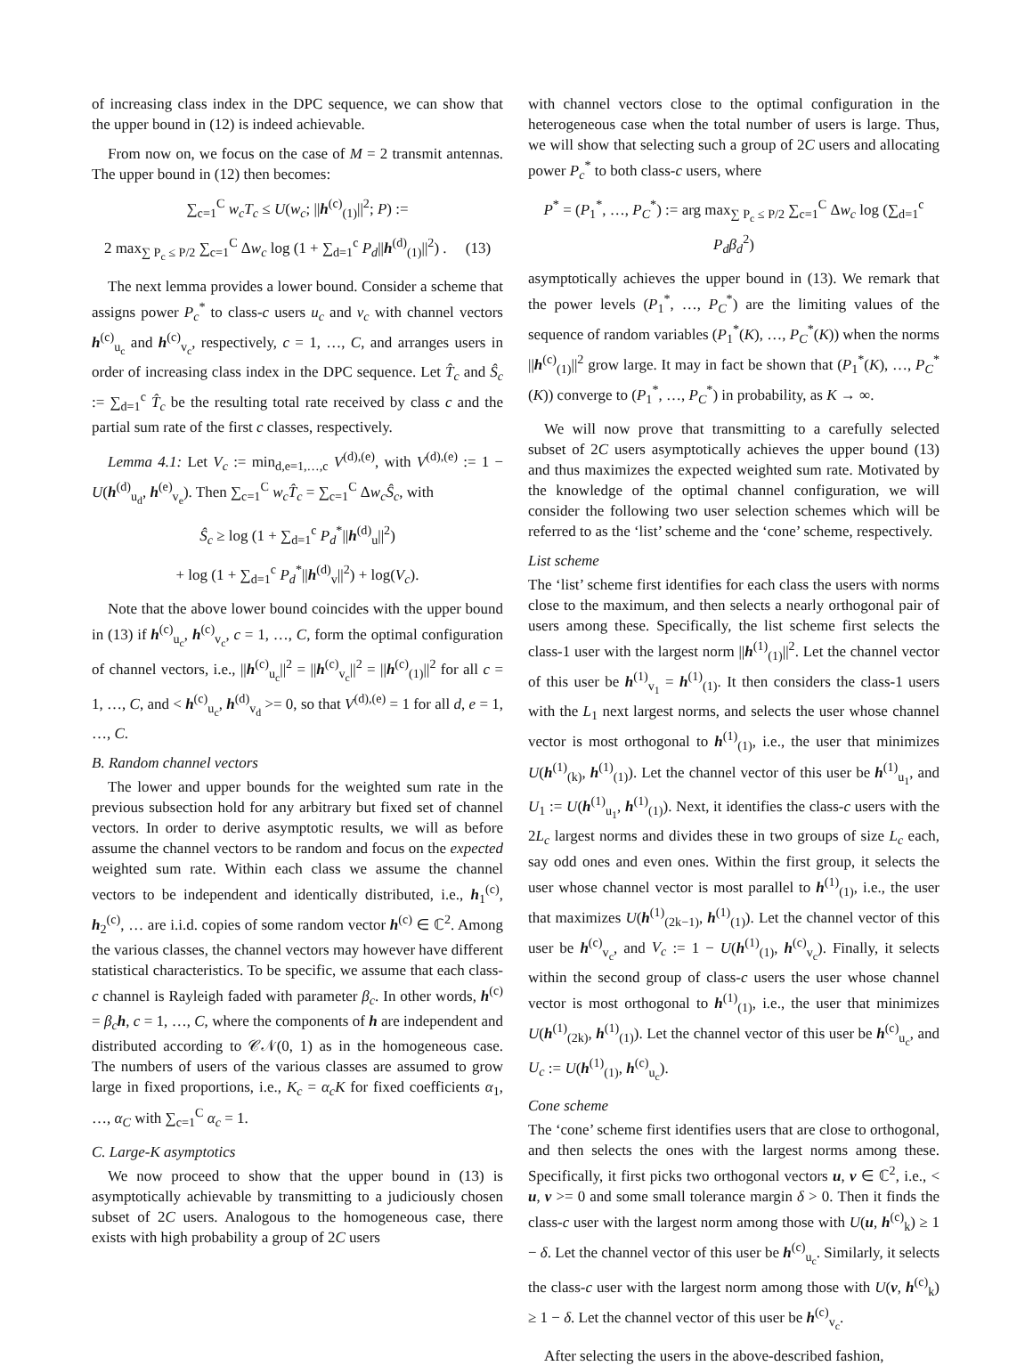of increasing class index in the DPC sequence, we can show that the upper bound in (12) is indeed achievable.
From now on, we focus on the case of M = 2 transmit antennas. The upper bound in (12) then becomes:
∑<sub>c=1</sub><sup>C</sup> w<sub>c</sub>T<sub>c</sub> ≤ U(w<sub>c</sub>; ||h<sup>(c)</sup><sub>(1)</sub>||<sup>2</sup>; P) :=
2 max<sub>∑ P<sub>c</sub> ≤ P/2</sub> ∑<sub>c=1</sub><sup>C</sup> Δw<sub>c</sub> log (1 + ∑<sub>d=1</sub><sup>c</sup> P<sub>d</sub>||h<sup>(d)</sup><sub>(1)</sub>||<sup>2</sup>) . (13)
The next lemma provides a lower bound. Consider a scheme that assigns power P<sub>c</sub><sup>*</sup> to class-c users u<sub>c</sub> and v<sub>c</sub> with channel vectors h<sup>(c)</sup><sub>u<sub>c</sub></sub> and h<sup>(c)</sup><sub>v<sub>c</sub></sub>, respectively, c = 1, …, C, and arranges users in order of increasing class index in the DPC sequence. Let T̂<sub>c</sub> and Ŝ<sub>c</sub> := ∑<sub>d=1</sub><sup>c</sup> T̂<sub>c</sub> be the resulting total rate received by class c and the partial sum rate of the first c classes, respectively.
Lemma 4.1: Let V<sub>c</sub> := min<sub>d,e=1,…,c</sub> V<sup>(d),(e)</sup>, with V<sup>(d),(e)</sup> := 1 − U(h<sup>(d)</sup><sub>u<sub>d</sub></sub>, h<sup>(e)</sup><sub>v<sub>e</sub></sub>). Then ∑<sub>c=1</sub><sup>C</sup> w<sub>c</sub>T̂<sub>c</sub> = ∑<sub>c=1</sub><sup>C</sup> Δw<sub>c</sub>Ŝ<sub>c</sub>, with
Ŝ<sub>c</sub> ≥ log (1 + ∑<sub>d=1</sub><sup>c</sup> P<sub>d</sub><sup>*</sup>||h<sup>(d)</sup><sub>u</sub>||<sup>2</sup>)
+ log (1 + ∑<sub>d=1</sub><sup>c</sup> P<sub>d</sub><sup>*</sup>||h<sup>(d)</sup><sub>v</sub>||<sup>2</sup>) + log(V<sub>c</sub>).
Note that the above lower bound coincides with the upper bound in (13) if h<sup>(c)</sup><sub>u<sub>c</sub></sub>, h<sup>(c)</sup><sub>v<sub>c</sub></sub>, c = 1, …, C, form the optimal configuration of channel vectors, i.e., ||h<sup>(c)</sup><sub>u<sub>c</sub></sub>||<sup>2</sup> = ||h<sup>(c)</sup><sub>v<sub>c</sub></sub>||<sup>2</sup> = ||h<sup>(c)</sup><sub>(1)</sub>||<sup>2</sup> for all c = 1, …, C, and < h<sup>(c)</sup><sub>u<sub>c</sub></sub>, h<sup>(d)</sup><sub>v<sub>d</sub></sub> >= 0, so that V<sup>(d),(e)</sup> = 1 for all d, e = 1, …, C.
B. Random channel vectors
The lower and upper bounds for the weighted sum rate in the previous subsection hold for any arbitrary but fixed set of channel vectors. In order to derive asymptotic results, we will as before assume the channel vectors to be random and focus on the expected weighted sum rate. Within each class we assume the channel vectors to be independent and identically distributed, i.e., h<sub>1</sub><sup>(c)</sup>, h<sub>2</sub><sup>(c)</sup>, … are i.i.d. copies of some random vector h<sup>(c)</sup> ∈ ℂ<sup>2</sup>. Among the various classes, the channel vectors may however have different statistical characteristics. To be specific, we assume that each class-c channel is Rayleigh faded with parameter β<sub>c</sub>. In other words, h<sup>(c)</sup> = β<sub>c</sub> h, c = 1, …, C, where the components of h are independent and distributed according to 𝒞𝒩(0, 1) as in the homogeneous case. The numbers of users of the various classes are assumed to grow large in fixed proportions, i.e., K<sub>c</sub> = α<sub>c</sub>K for fixed coefficients α<sub>1</sub>, …, α<sub>C</sub> with ∑<sub>c=1</sub><sup>C</sup> α<sub>c</sub> = 1.
C. Large-K asymptotics
We now proceed to show that the upper bound in (13) is asymptotically achievable by transmitting to a judiciously chosen subset of 2C users. Analogous to the homogeneous case, there exists with high probability a group of 2C users
with channel vectors close to the optimal configuration in the heterogeneous case when the total number of users is large. Thus, we will show that selecting such a group of 2C users and allocating power P<sub>c</sub><sup>*</sup> to both class-c users, where
P<sup>*</sup> = (P<sub>1</sub><sup>*</sup>, …, P<sub>C</sub><sup>*</sup>) := arg max<sub>∑ P<sub>c</sub> ≤ P/2</sub> ∑<sub>c=1</sub><sup>C</sup> Δw<sub>c</sub> log (∑<sub>d=1</sub><sup>c</sup> P<sub>d</sub>β<sub>d</sub><sup>2</sup>)
asymptotically achieves the upper bound in (13). We remark that the power levels (P<sub>1</sub><sup>*</sup>, …, P<sub>C</sub><sup>*</sup>) are the limiting values of the sequence of random variables (P<sub>1</sub><sup>*</sup>(K), …, P<sub>C</sub><sup>*</sup>(K)) when the norms ||h<sup>(c)</sup><sub>(1)</sub>||<sup>2</sup> grow large. It may in fact be shown that (P<sub>1</sub><sup>*</sup>(K), …, P<sub>C</sub><sup>*</sup>(K)) converge to (P<sub>1</sub><sup>*</sup>, …, P<sub>C</sub><sup>*</sup>) in probability, as K → ∞.
We will now prove that transmitting to a carefully selected subset of 2C users asymptotically achieves the upper bound (13) and thus maximizes the expected weighted sum rate. Motivated by the knowledge of the optimal channel configuration, we will consider the following two user selection schemes which will be referred to as the ‘list’ scheme and the ‘cone’ scheme, respectively.
List scheme
The ‘list’ scheme first identifies for each class the users with norms close to the maximum, and then selects a nearly orthogonal pair of users among these. Specifically, the list scheme first selects the class-1 user with the largest norm ||h<sup>(1)</sup><sub>(1)</sub>||<sup>2</sup>. Let the channel vector of this user be h<sup>(1)</sup><sub>v<sub>1</sub></sub> = h<sup>(1)</sup><sub>(1)</sub>. It then considers the class-1 users with the L<sub>1</sub> next largest norms, and selects the user whose channel vector is most orthogonal to h<sup>(1)</sup><sub>(1)</sub>, i.e., the user that minimizes U(h<sup>(1)</sup><sub>(k)</sub>, h<sup>(1)</sup><sub>(1)</sub>). Let the channel vector of this user be h<sup>(1)</sup><sub>u<sub>1</sub></sub>, and U<sub>1</sub> := U(h<sup>(1)</sup><sub>u<sub>1</sub></sub>, h<sup>(1)</sup><sub>(1)</sub>). Next, it identifies the class-c users with the 2L<sub>c</sub> largest norms and divides these in two groups of size L<sub>c</sub> each, say odd ones and even ones. Within the first group, it selects the user whose channel vector is most parallel to h<sup>(1)</sup><sub>(1)</sub>, i.e., the user that maximizes U(h<sup>(1)</sup><sub>(2k−1)</sub>, h<sup>(1)</sup><sub>(1)</sub>). Let the channel vector of this user be h<sup>(c)</sup><sub>v<sub>c</sub></sub>, and V<sub>c</sub> := 1 − U(h<sup>(1)</sup><sub>(1)</sub>, h<sup>(c)</sup><sub>v<sub>c</sub></sub>). Finally, it selects within the second group of class-c users the user whose channel vector is most orthogonal to h<sup>(1)</sup><sub>(1)</sub>, i.e., the user that minimizes U(h<sup>(1)</sup><sub>(2k)</sub>, h<sup>(1)</sup><sub>(1)</sub>). Let the channel vector of this user be h<sup>(c)</sup><sub>u<sub>c</sub></sub>, and U<sub>c</sub> := U(h<sup>(1)</sup><sub>(1)</sub>, h<sup>(c)</sup><sub>u<sub>c</sub></sub>).
Cone scheme
The ‘cone’ scheme first identifies users that are close to orthogonal, and then selects the ones with the largest norms among these. Specifically, it first picks two orthogonal vectors u, v ∈ ℂ<sup>2</sup>, i.e., < u, v >= 0 and some small tolerance margin δ > 0. Then it finds the class-c user with the largest norm among those with U(u, h<sup>(c)</sup><sub>k</sub>) ≥ 1 − δ. Let the channel vector of this user be h<sup>(c)</sup><sub>u<sub>c</sub></sub>. Similarly, it selects the class-c user with the largest norm among those with U(v, h<sup>(c)</sup><sub>k</sub>) ≥ 1 − δ. Let the channel vector of this user be h<sup>(c)</sup><sub>v<sub>c</sub></sub>.
After selecting the users in the above-described fashion,